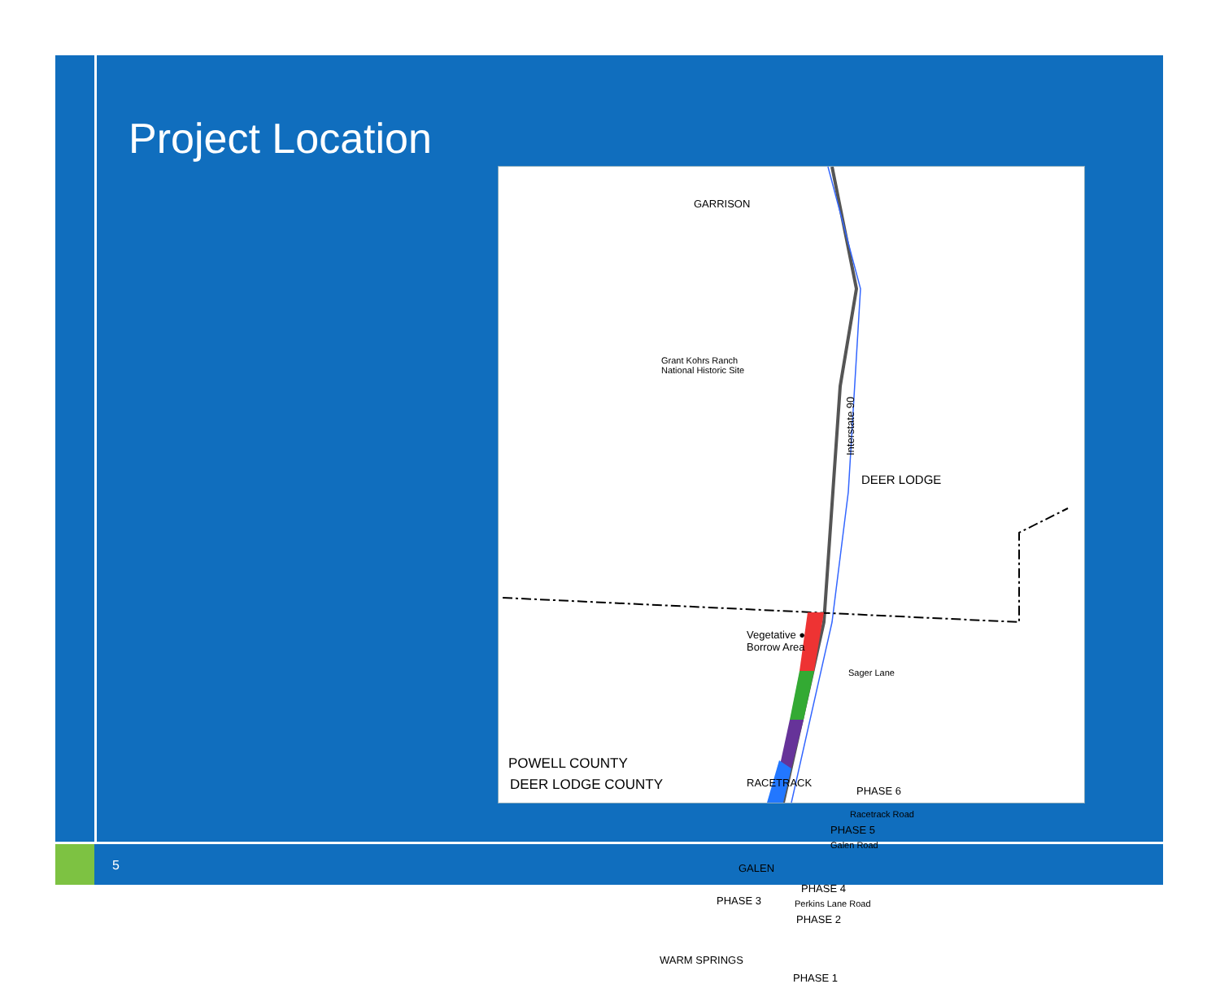Project Location
GARRISON
Interstate 90
Grant Kohrs Ranch
National Historic Site
DEER LODGE
Vegetative ●
Borrow Area
Sager Lane
POWELL COUNTY
DEER LODGE COUNTY RACETRACK
PHASE 6
Racetrack Road
PHASE 5
Galen Road
GALEN
PHASE 4
Perkins Lane Road
PHASE 3
PHASE 2
WARM SPRINGS
PHASE 1
5